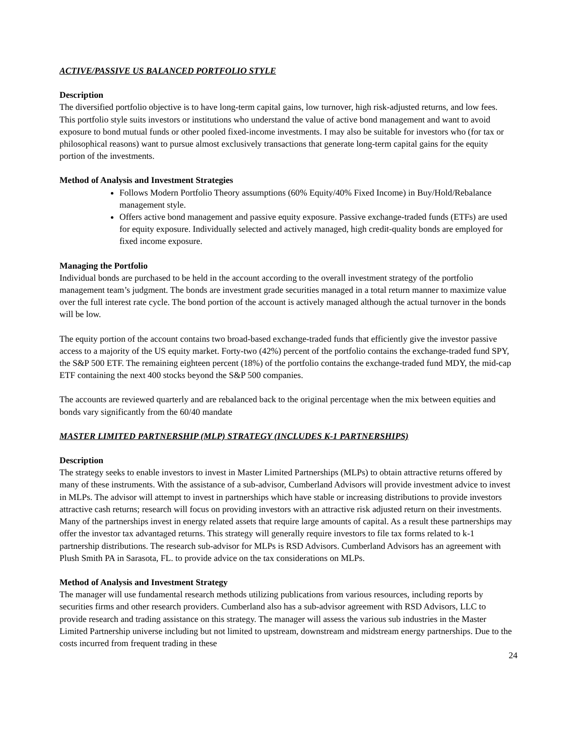ACTIVE/PASSIVE US BALANCED PORTFOLIO STYLE
Description
The diversified portfolio objective is to have long-term capital gains, low turnover, high risk-adjusted returns, and low fees. This portfolio style suits investors or institutions who understand the value of active bond management and want to avoid exposure to bond mutual funds or other pooled fixed-income investments. I may also be suitable for investors who (for tax or philosophical reasons) want to pursue almost exclusively transactions that generate long-term capital gains for the equity portion of the investments.
Method of Analysis and Investment Strategies
Follows Modern Portfolio Theory assumptions (60% Equity/40% Fixed Income) in Buy/Hold/Rebalance management style.
Offers active bond management and passive equity exposure. Passive exchange-traded funds (ETFs) are used for equity exposure. Individually selected and actively managed, high credit-quality bonds are employed for fixed income exposure.
Managing the Portfolio
Individual bonds are purchased to be held in the account according to the overall investment strategy of the portfolio management team’s judgment. The bonds are investment grade securities managed in a total return manner to maximize value over the full interest rate cycle. The bond portion of the account is actively managed although the actual turnover in the bonds will be low.
The equity portion of the account contains two broad-based exchange-traded funds that efficiently give the investor passive access to a majority of the US equity market. Forty-two (42%) percent of the portfolio contains the exchange-traded fund SPY, the S&P 500 ETF. The remaining eighteen percent (18%) of the portfolio contains the exchange-traded fund MDY, the mid-cap ETF containing the next 400 stocks beyond the S&P 500 companies.
The accounts are reviewed quarterly and are rebalanced back to the original percentage when the mix between equities and bonds vary significantly from the 60/40 mandate
MASTER LIMITED PARTNERSHIP (MLP) STRATEGY (INCLUDES K-1 PARTNERSHIPS)
Description
The strategy seeks to enable investors to invest in Master Limited Partnerships (MLPs) to obtain attractive returns offered by many of these instruments. With the assistance of a sub-advisor, Cumberland Advisors will provide investment advice to invest in MLPs. The advisor will attempt to invest in partnerships which have stable or increasing distributions to provide investors attractive cash returns; research will focus on providing investors with an attractive risk adjusted return on their investments. Many of the partnerships invest in energy related assets that require large amounts of capital. As a result these partnerships may offer the investor tax advantaged returns. This strategy will generally require investors to file tax forms related to k-1 partnership distributions. The research sub-advisor for MLPs is RSD Advisors. Cumberland Advisors has an agreement with Plush Smith PA in Sarasota, FL. to provide advice on the tax considerations on MLPs.
Method of Analysis and Investment Strategy
The manager will use fundamental research methods utilizing publications from various resources, including reports by securities firms and other research providers. Cumberland also has a sub-advisor agreement with RSD Advisors, LLC to provide research and trading assistance on this strategy. The manager will assess the various sub industries in the Master Limited Partnership universe including but not limited to upstream, downstream and midstream energy partnerships. Due to the costs incurred from frequent trading in these
24